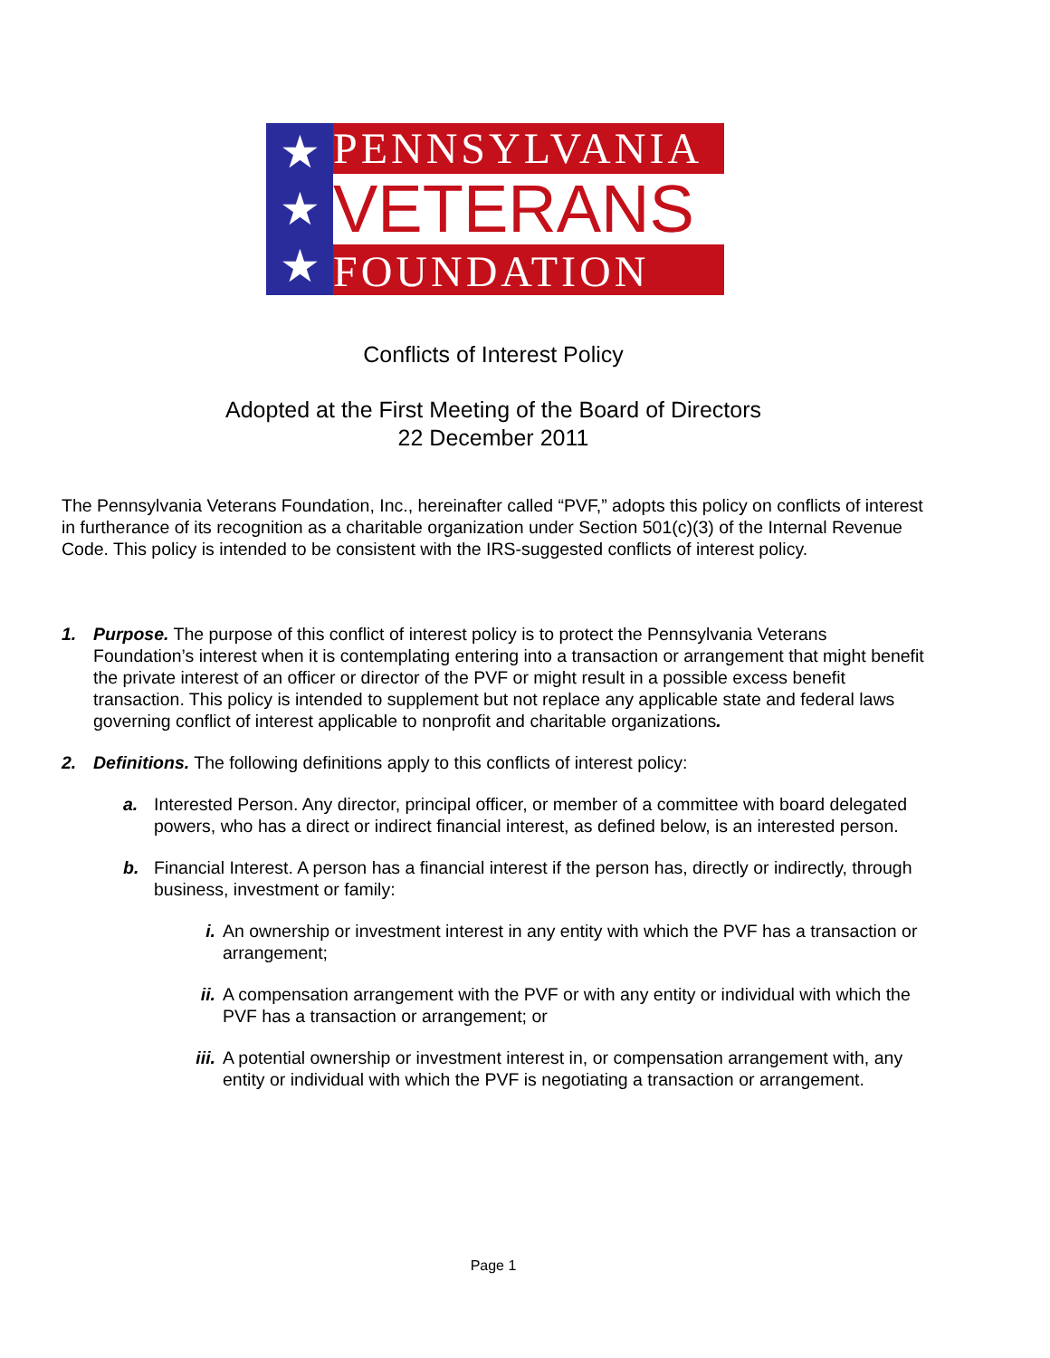★
★
★
PENNSYLVANIA
VETERANS
FOUNDATION
Conflicts of Interest Policy
Adopted at the First Meeting of the Board of Directors
22 December 2011
The Pennsylvania Veterans Foundation, Inc., hereinafter called “PVF,” adopts this policy on conflicts of interest in furtherance of its recognition as a charitable organization under Section 501(c)(3) of the Internal Revenue Code. This policy is intended to be consistent with the IRS-suggested conflicts of interest policy.
1. Purpose. The purpose of this conflict of interest policy is to protect the Pennsylvania Veterans Foundation’s interest when it is contemplating entering into a transaction or arrangement that might benefit the private interest of an officer or director of the PVF or might result in a possible excess benefit transaction. This policy is intended to supplement but not replace any applicable state and federal laws governing conflict of interest applicable to nonprofit and charitable organizations.
2. Definitions. The following definitions apply to this conflicts of interest policy:
a. Interested Person. Any director, principal officer, or member of a committee with board delegated powers, who has a direct or indirect financial interest, as defined below, is an interested person.
b. Financial Interest. A person has a financial interest if the person has, directly or indirectly, through business, investment or family:
i. An ownership or investment interest in any entity with which the PVF has a transaction or arrangement;
ii.
A compensation arrangement with the PVF or with any entity or individual with which the PVF has a transaction or arrangement; or
iii.
A potential ownership or investment interest in, or compensation arrangement with, any entity or individual with which the PVF is negotiating a transaction or arrangement.
Page 1